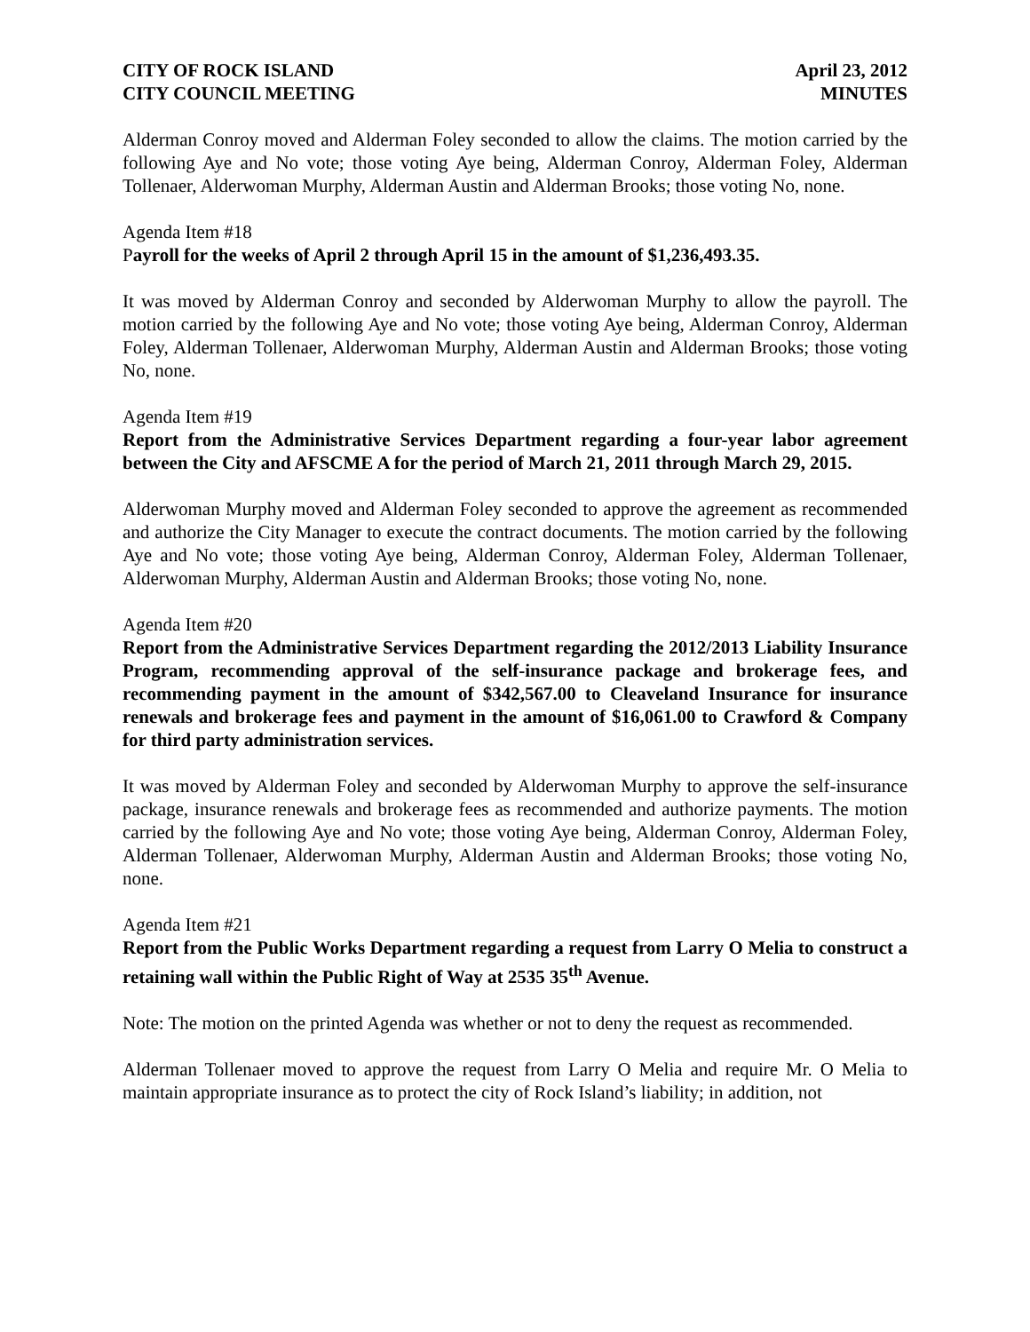CITY OF ROCK ISLAND
CITY COUNCIL MEETING
April 23, 2012
MINUTES
Alderman Conroy moved and Alderman Foley seconded to allow the claims. The motion carried by the following Aye and No vote; those voting Aye being, Alderman Conroy, Alderman Foley, Alderman Tollenaer, Alderwoman Murphy, Alderman Austin and Alderman Brooks; those voting No, none.
Agenda Item #18
Payroll for the weeks of April 2 through April 15 in the amount of $1,236,493.35.
It was moved by Alderman Conroy and seconded by Alderwoman Murphy to allow the payroll. The motion carried by the following Aye and No vote; those voting Aye being, Alderman Conroy, Alderman Foley, Alderman Tollenaer, Alderwoman Murphy, Alderman Austin and Alderman Brooks; those voting No, none.
Agenda Item #19
Report from the Administrative Services Department regarding a four-year labor agreement between the City and AFSCME A for the period of March 21, 2011 through March 29, 2015.
Alderwoman Murphy moved and Alderman Foley seconded to approve the agreement as recommended and authorize the City Manager to execute the contract documents. The motion carried by the following Aye and No vote; those voting Aye being, Alderman Conroy, Alderman Foley, Alderman Tollenaer, Alderwoman Murphy, Alderman Austin and Alderman Brooks; those voting No, none.
Agenda Item #20
Report from the Administrative Services Department regarding the 2012/2013 Liability Insurance Program, recommending approval of the self-insurance package and brokerage fees, and recommending payment in the amount of $342,567.00 to Cleaveland Insurance for insurance renewals and brokerage fees and payment in the amount of $16,061.00 to Crawford & Company for third party administration services.
It was moved by Alderman Foley and seconded by Alderwoman Murphy to approve the self-insurance package, insurance renewals and brokerage fees as recommended and authorize payments. The motion carried by the following Aye and No vote; those voting Aye being, Alderman Conroy, Alderman Foley, Alderman Tollenaer, Alderwoman Murphy, Alderman Austin and Alderman Brooks; those voting No, none.
Agenda Item #21
Report from the Public Works Department regarding a request from Larry O Melia to construct a retaining wall within the Public Right of Way at 2535 35<sup>th</sup> Avenue.
Note: The motion on the printed Agenda was whether or not to deny the request as recommended.
Alderman Tollenaer moved to approve the request from Larry O Melia and require Mr. O Melia to maintain appropriate insurance as to protect the city of Rock Island’s liability; in addition, not